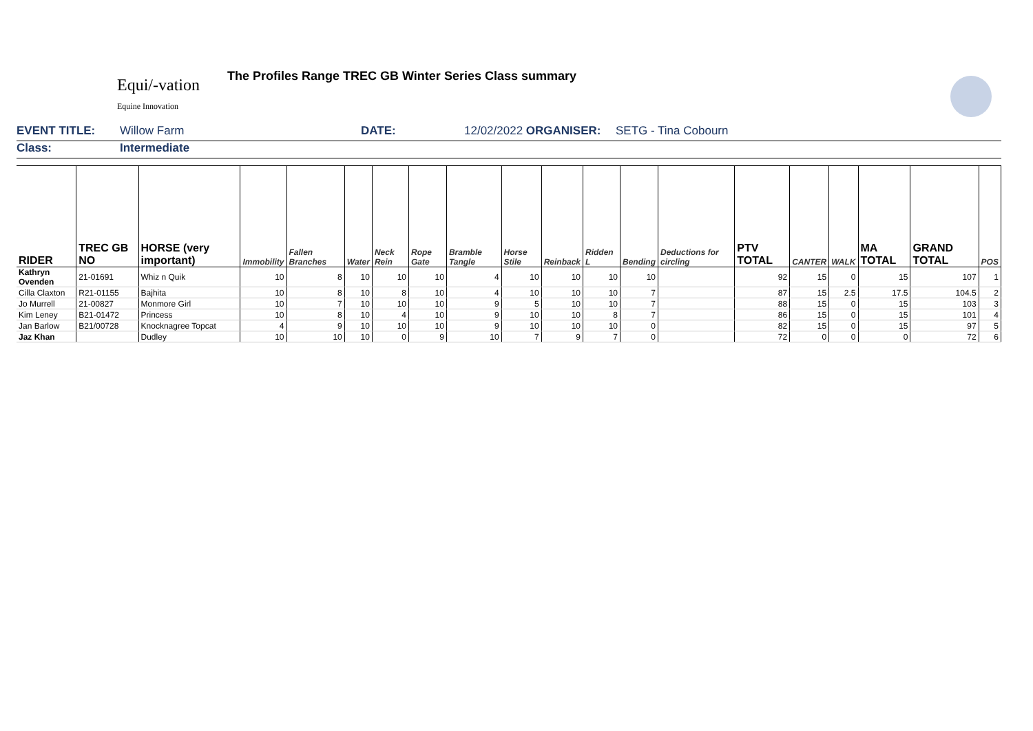Equi/-vation
Equine Innovation
The Profiles Range TREC GB Winter Series Class summary
EVENT TITLE: Willow Farm DATE: 12/02/2022 ORGANISER: SETG - Tina Cobourn
Class: Intermediate
| RIDER | TREC GB NO | HORSE (very important) | Immobility | Fallen Branches | Water | Neck Rein | Rope Gate | Bramble Tangle | Horse Stile | Reinback | Ridden L | Bending | Deductions for circling | PTV TOTAL | CANTER | WALK | MA TOTAL | GRAND TOTAL | POS |
| --- | --- | --- | --- | --- | --- | --- | --- | --- | --- | --- | --- | --- | --- | --- | --- | --- | --- | --- | --- |
| Kathryn Ovenden | 21-01691 | Whiz n Quik | 10 | 8 | 10 | 10 | 10 | 4 | 10 | 10 | 10 | 10 | | 92 | 15 | 0 | 15 | 107 | 1 |
| Cilla Claxton | R21-01155 | Bajhita | 10 | 8 | 10 | 8 | 10 | 4 | 10 | 10 | 10 | 7 | | 87 | 15 | 2.5 | 17.5 | 104.5 | 2 |
| Jo Murrell | 21-00827 | Monmore Girl | 10 | 7 | 10 | 10 | 10 | 9 | 5 | 10 | 10 | 7 | | 88 | 15 | 0 | 15 | 103 | 3 |
| Kim Leney | B21-01472 | Princess | 10 | 8 | 10 | 4 | 10 | 9 | 10 | 10 | 8 | 7 | | 86 | 15 | 0 | 15 | 101 | 4 |
| Jan Barlow | B21/00728 | Knocknagree Topcat | 4 | 9 | 10 | 10 | 10 | 9 | 10 | 10 | 10 | 0 | | 82 | 15 | 0 | 15 | 97 | 5 |
| Jaz Khan | | Dudley | 10 | 10 | 10 | 0 | 9 | 10 | 7 | 9 | 7 | 0 | | 72 | 0 | 0 | 0 | 72 | 6 |